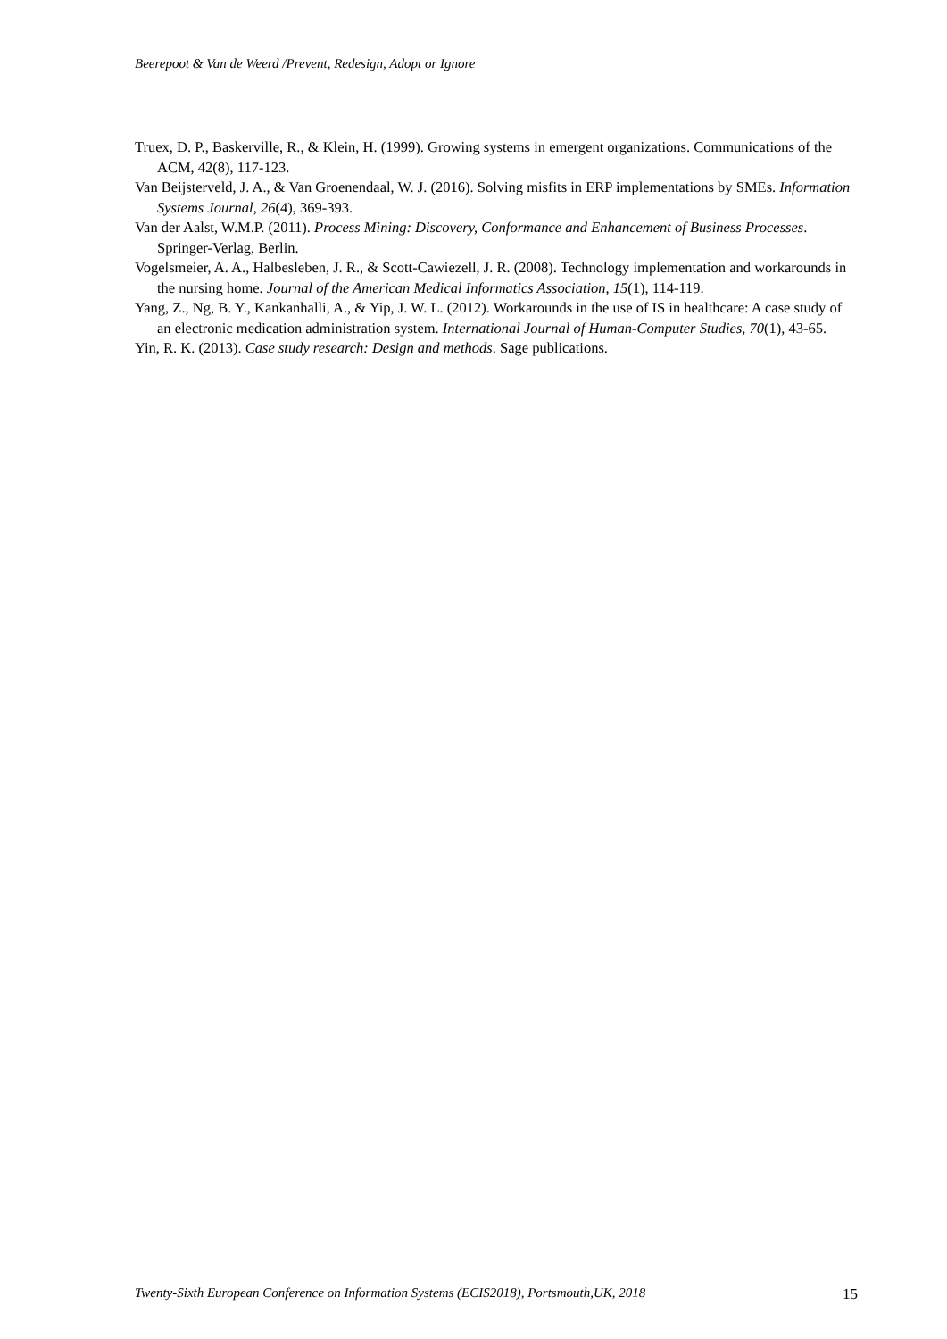Beerepoot & Van de Weerd /Prevent, Redesign, Adopt or Ignore
Truex, D. P., Baskerville, R., & Klein, H. (1999). Growing systems in emergent organizations. Communications of the ACM, 42(8), 117-123.
Van Beijsterveld, J. A., & Van Groenendaal, W. J. (2016). Solving misfits in ERP implementations by SMEs. Information Systems Journal, 26(4), 369-393.
Van der Aalst, W.M.P. (2011). Process Mining: Discovery, Conformance and Enhancement of Business Processes. Springer-Verlag, Berlin.
Vogelsmeier, A. A., Halbesleben, J. R., & Scott-Cawiezell, J. R. (2008). Technology implementation and workarounds in the nursing home. Journal of the American Medical Informatics Association, 15(1), 114-119.
Yang, Z., Ng, B. Y., Kankanhalli, A., & Yip, J. W. L. (2012). Workarounds in the use of IS in healthcare: A case study of an electronic medication administration system. International Journal of Human-Computer Studies, 70(1), 43-65.
Yin, R. K. (2013). Case study research: Design and methods. Sage publications.
Twenty-Sixth European Conference on Information Systems (ECIS2018), Portsmouth,UK, 2018 15